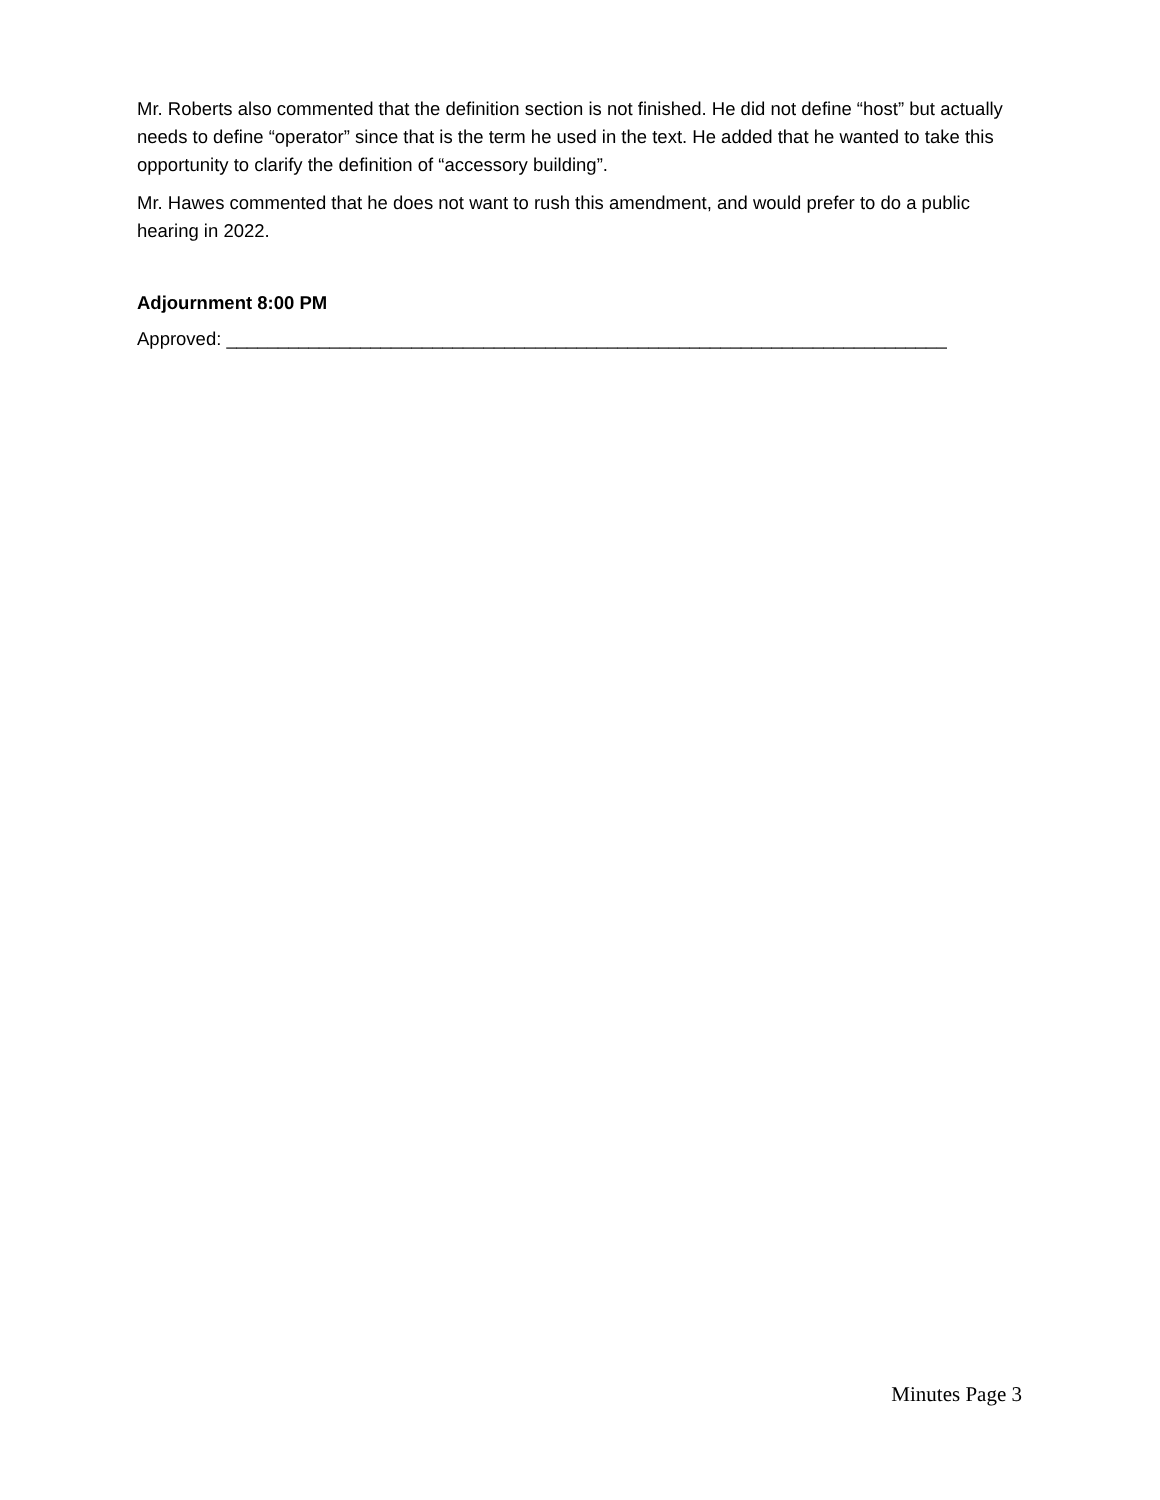Mr. Roberts also commented that the definition section is not finished. He did not define “host” but actually needs to define “operator” since that is the term he used in the text. He added that he wanted to take this opportunity to clarify the definition of “accessory building”.
Mr. Hawes commented that he does not want to rush this amendment, and would prefer to do a public hearing in 2022.
Adjournment 8:00 PM
Approved: ______________________________________________________________________
Minutes Page 3